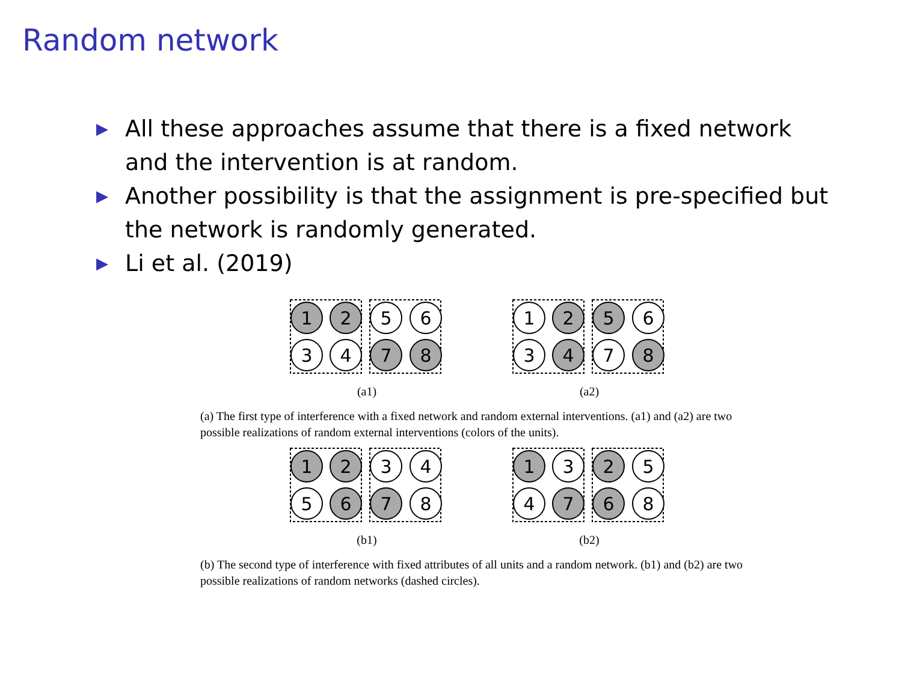Random network
▶ All these approaches assume that there is a fixed network and the intervention is at random.
▶ Another possibility is that the assignment is pre-specified but the network is randomly generated.
▶ Li et al. (2019)
1
2
5
6
3
4
7
8
(a1)
1
2
5
6
3
4
7
8
(a2)
(a) The first type of interference with a fixed network and random external interventions. (a1) and (a2) are two possible realizations of random external interventions (colors of the units).
1
2
3
4
5
6
7
8
(b1)
1
3
2
5
4
7
6
8
(b2)
(b) The second type of interference with fixed attributes of all units and a random network. (b1) and (b2) are two possible realizations of random networks (dashed circles).